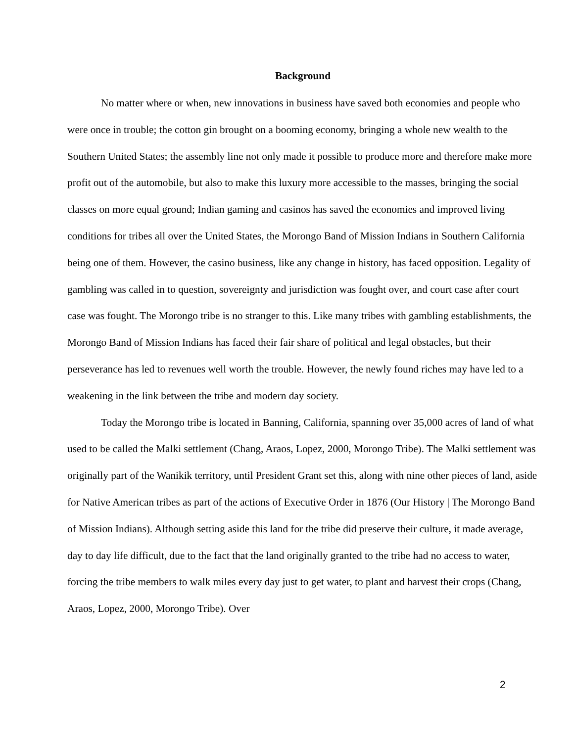Background
No matter where or when, new innovations in business have saved both economies and people who were once in trouble; the cotton gin brought on a booming economy, bringing a whole new wealth to the Southern United States; the assembly line not only made it possible to produce more and therefore make more profit out of the automobile, but also to make this luxury more accessible to the masses, bringing the social classes on more equal ground; Indian gaming and casinos has saved the economies and improved living conditions for tribes all over the United States, the Morongo Band of Mission Indians in Southern California being one of them. However, the casino business, like any change in history, has faced opposition. Legality of gambling was called in to question, sovereignty and jurisdiction was fought over, and court case after court case was fought. The Morongo tribe is no stranger to this. Like many tribes with gambling establishments, the Morongo Band of Mission Indians has faced their fair share of political and legal obstacles, but their perseverance has led to revenues well worth the trouble. However, the newly found riches may have led to a weakening in the link between the tribe and modern day society.
Today the Morongo tribe is located in Banning, California, spanning over 35,000 acres of land of what used to be called the Malki settlement (Chang, Araos, Lopez, 2000, Morongo Tribe). The Malki settlement was originally part of the Wanikik territory, until President Grant set this, along with nine other pieces of land, aside for Native American tribes as part of the actions of Executive Order in 1876 (Our History | The Morongo Band of Mission Indians). Although setting aside this land for the tribe did preserve their culture, it made average, day to day life difficult, due to the fact that the land originally granted to the tribe had no access to water, forcing the tribe members to walk miles every day just to get water, to plant and harvest their crops (Chang, Araos, Lopez, 2000, Morongo Tribe). Over
2